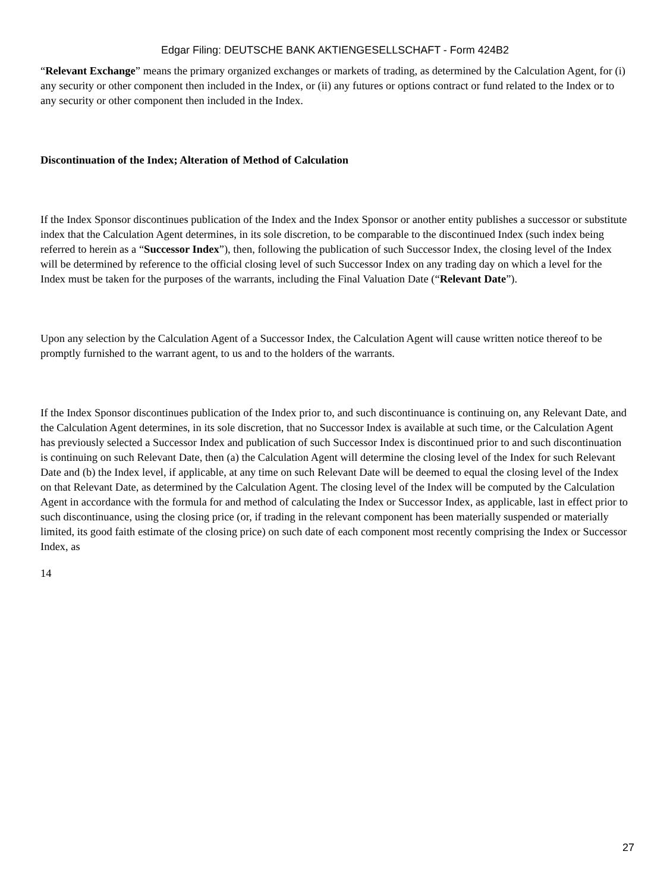Edgar Filing: DEUTSCHE BANK AKTIENGESELLSCHAFT - Form 424B2
“Relevant Exchange” means the primary organized exchanges or markets of trading, as determined by the Calculation Agent, for (i) any security or other component then included in the Index, or (ii) any futures or options contract or fund related to the Index or to any security or other component then included in the Index.
Discontinuation of the Index; Alteration of Method of Calculation
If the Index Sponsor discontinues publication of the Index and the Index Sponsor or another entity publishes a successor or substitute index that the Calculation Agent determines, in its sole discretion, to be comparable to the discontinued Index (such index being referred to herein as a “Successor Index”), then, following the publication of such Successor Index, the closing level of the Index will be determined by reference to the official closing level of such Successor Index on any trading day on which a level for the Index must be taken for the purposes of the warrants, including the Final Valuation Date (“Relevant Date”).
Upon any selection by the Calculation Agent of a Successor Index, the Calculation Agent will cause written notice thereof to be promptly furnished to the warrant agent, to us and to the holders of the warrants.
If the Index Sponsor discontinues publication of the Index prior to, and such discontinuance is continuing on, any Relevant Date, and the Calculation Agent determines, in its sole discretion, that no Successor Index is available at such time, or the Calculation Agent has previously selected a Successor Index and publication of such Successor Index is discontinued prior to and such discontinuation is continuing on such Relevant Date, then (a) the Calculation Agent will determine the closing level of the Index for such Relevant Date and (b) the Index level, if applicable, at any time on such Relevant Date will be deemed to equal the closing level of the Index on that Relevant Date, as determined by the Calculation Agent. The closing level of the Index will be computed by the Calculation Agent in accordance with the formula for and method of calculating the Index or Successor Index, as applicable, last in effect prior to such discontinuance, using the closing price (or, if trading in the relevant component has been materially suspended or materially limited, its good faith estimate of the closing price) on such date of each component most recently comprising the Index or Successor Index, as
14
27